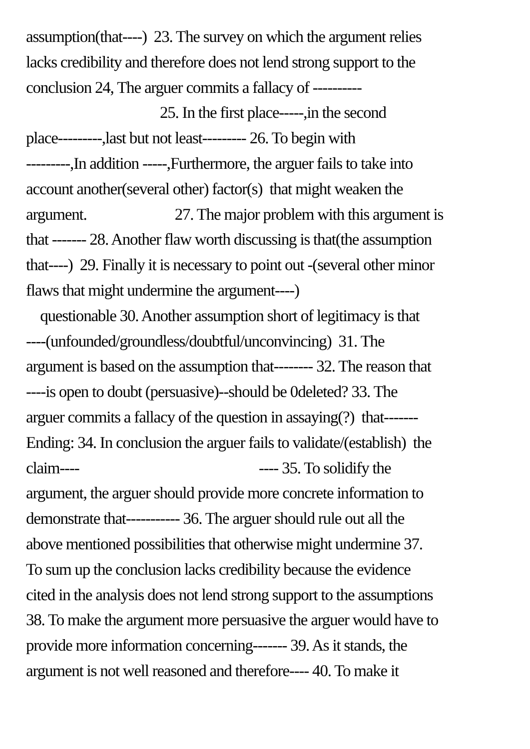assumption(that----) 23. The survey on which the argument relies
lacks credibility and therefore does not lend strong support to the
conclusion 24, The arguer commits a fallacy of ----------
25. In the first place-----,in the second
place---------,last but not least--------- 26. To begin with
---------,In addition -----,Furthermore, the arguer fails to take into
account another(several other) factor(s) that might weaken the
argument. 27. The major problem with this argument is
that ------- 28. Another flaw worth discussing is that(the assumption
that----) 29. Finally it is necessary to point out -(several other minor
flaws that might undermine the argument----)
questionable 30. Another assumption short of legitimacy is that
----(unfounded/groundless/doubtful/unconvincing) 31. The
argument is based on the assumption that-------- 32. The reason that
----is open to doubt (persuasive)--should be 0deleted? 33. The
arguer commits a fallacy of the question in assaying(?) that-------
Ending: 34. In conclusion the arguer fails to validate/(establish) the
claim---- ---- 35. To solidify the
argument, the arguer should provide more concrete information to
demonstrate that----------- 36. The arguer should rule out all the
above mentioned possibilities that otherwise might undermine 37.
To sum up the conclusion lacks credibility because the evidence
cited in the analysis does not lend strong support to the assumptions
38. To make the argument more persuasive the arguer would have to
provide more information concerning------- 39. As it stands, the
argument is not well reasoned and therefore---- 40. To make it